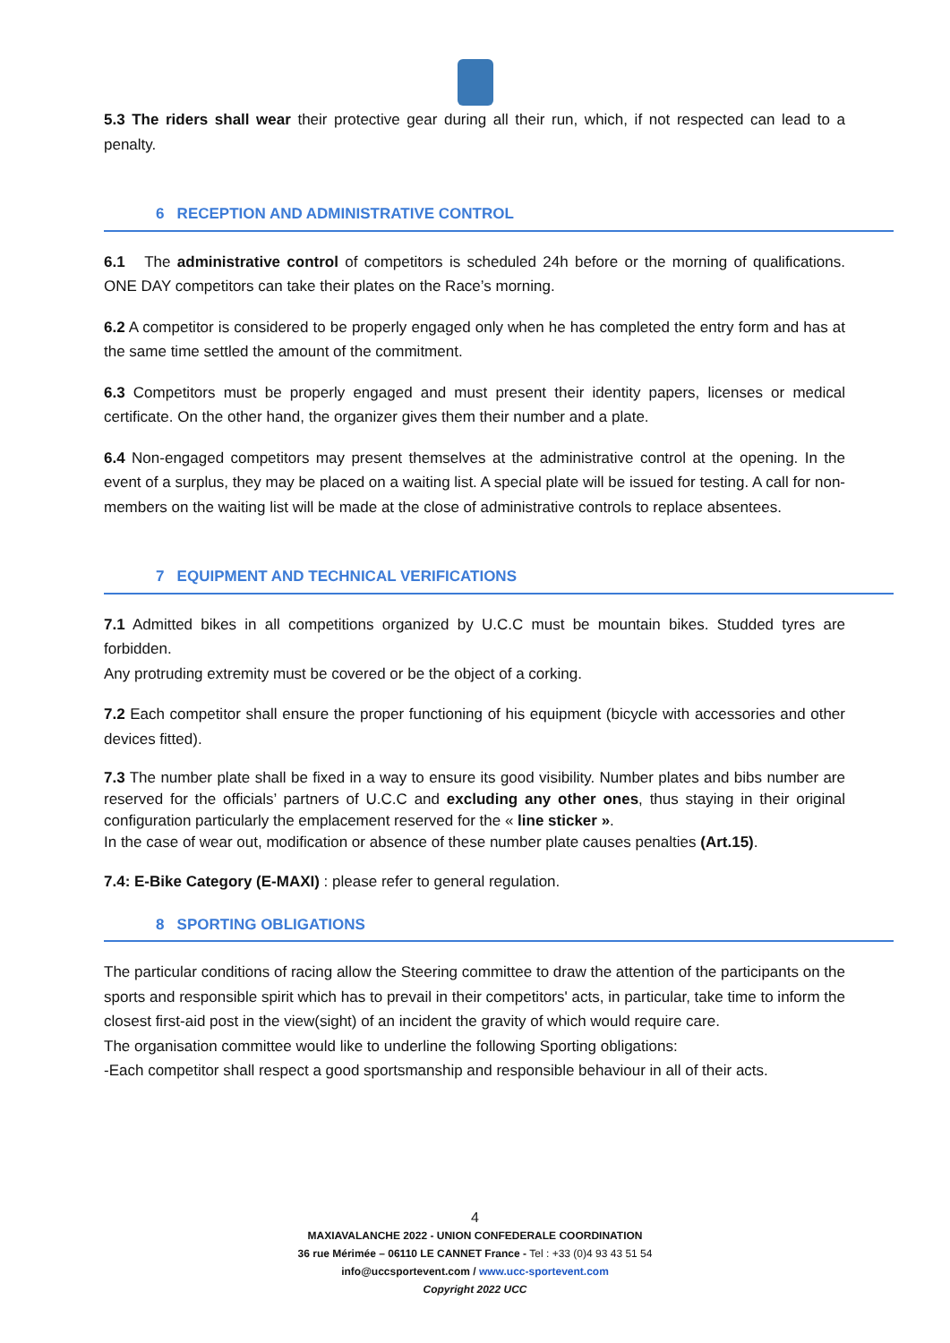5.3 The riders shall wear their protective gear during all their run, which, if not respected can lead to a penalty.
6 RECEPTION AND ADMINISTRATIVE CONTROL
6.1 The administrative control of competitors is scheduled 24h before or the morning of qualifications. ONE DAY competitors can take their plates on the Race’s morning.
6.2 A competitor is considered to be properly engaged only when he has completed the entry form and has at the same time settled the amount of the commitment.
6.3 Competitors must be properly engaged and must present their identity papers, licenses or medical certificate. On the other hand, the organizer gives them their number and a plate.
6.4 Non-engaged competitors may present themselves at the administrative control at the opening. In the event of a surplus, they may be placed on a waiting list. A special plate will be issued for testing. A call for non-members on the waiting list will be made at the close of administrative controls to replace absentees.
7 EQUIPMENT AND TECHNICAL VERIFICATIONS
7.1 Admitted bikes in all competitions organized by U.C.C must be mountain bikes. Studded tyres are forbidden.
Any protruding extremity must be covered or be the object of a corking.
7.2 Each competitor shall ensure the proper functioning of his equipment (bicycle with accessories and other devices fitted).
7.3 The number plate shall be fixed in a way to ensure its good visibility. Number plates and bibs number are reserved for the officials’ partners of U.C.C and excluding any other ones, thus staying in their original configuration particularly the emplacement reserved for the « line sticker ».
In the case of wear out, modification or absence of these number plate causes penalties (Art.15).
7.4: E-Bike Category (E-MAXI) : please refer to general regulation.
8 SPORTING OBLIGATIONS
The particular conditions of racing allow the Steering committee to draw the attention of the participants on the sports and responsible spirit which has to prevail in their competitors' acts, in particular, take time to inform the closest first-aid post in the view(sight) of an incident the gravity of which would require care.
The organisation committee would like to underline the following Sporting obligations:
-Each competitor shall respect a good sportsmanship and responsible behaviour in all of their acts.
4
MAXIAVALANCHE 2022 - UNION CONFEDERALE COORDINATION
36 rue Mérimée – 06110 LE CANNET France - Tel : +33 (0)4 93 43 51 54
info@uccsportevent.com / www.ucc-sportevent.com
Copyright 2022 UCC